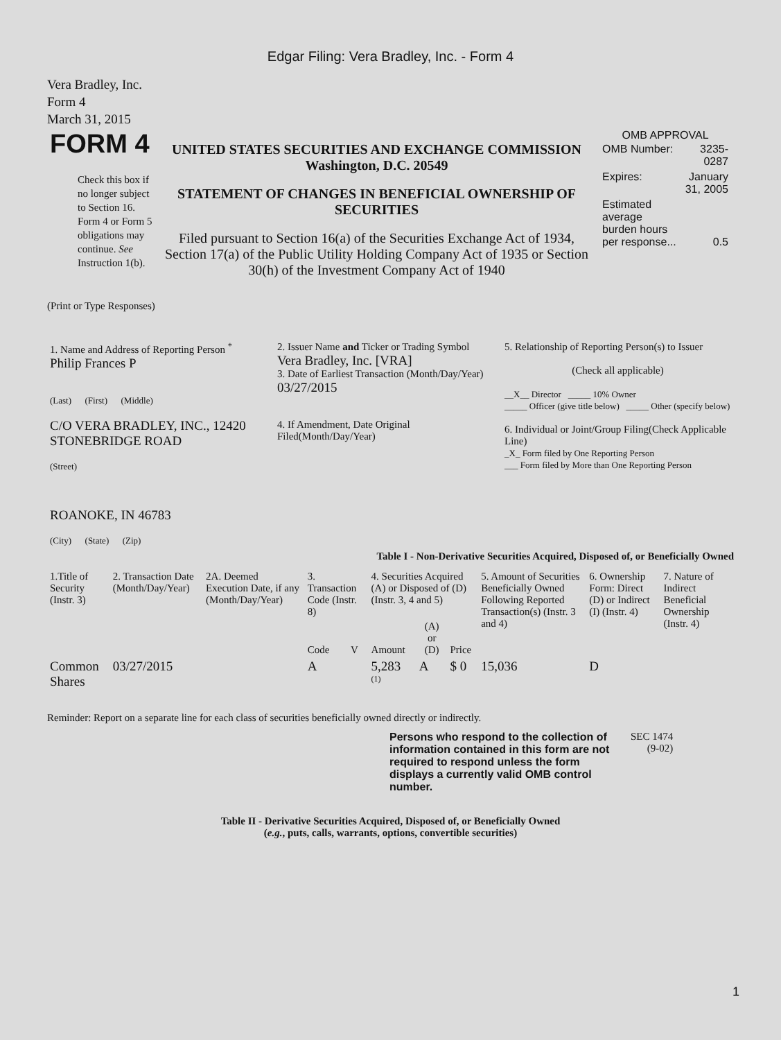Edgar Filing: Vera Bradley, Inc. - Form 4
Vera Bradley, Inc.
Form 4
March 31, 2015
| FORM 4 Check this box if no longer subject to Section 16. Form 4 or Form 5 obligations may continue. See Instruction 1(b). | UNITED STATES SECURITIES AND EXCHANGE COMMISSION Washington, D.C. 20549 STATEMENT OF CHANGES IN BENEFICIAL OWNERSHIP OF SECURITIES Filed pursuant to Section 16(a) of the Securities Exchange Act of 1934, Section 17(a) of the Public Utility Holding Company Act of 1935 or Section 30(h) of the Investment Company Act of 1940 | OMB APPROVAL / OMB Number: / 3235-0287 / / Expires: / January 31, 2005 / / Estimated average burden hours per response... / 0.5 / |
(Print or Type Responses)
| 1. Name and Address of Reporting Person <sup>*</sup> Philip Frances P (Last) (First) (Middle) C/O VERA BRADLEY, INC., 12420 STONEBRIDGE ROAD (Street) ROANOKE, IN 46783 (City) (State) (Zip) | 2. Issuer Name and Ticker or Trading Symbol Vera Bradley, Inc. [VRA] 3. Date of Earliest Transaction (Month/Day/Year) 03/27/2015 4. If Amendment, Date Original Filed(Month/Day/Year) | 5. Relationship of Reporting Person(s) to Issuer (Check all applicable) __X__ Director _____ 10% Owner _____ Officer (give title below) _____ Other (specify below) 6. Individual or Joint/Group Filing(Check Applicable Line) _X_ Form filed by One Reporting Person ___ Form filed by More than One Reporting Person |
Table I - Non-Derivative Securities Acquired, Disposed of, or Beneficially Owned
| 1.Title of Security (Instr. 3) | 2. Transaction Date (Month/Day/Year) | 2A. Deemed Execution Date, if any (Month/Day/Year) | 3. Transaction Code (Instr. 8) | | 4. Securities Acquired (A) or Disposed of (D) (Instr. 3, 4 and 5) | | | 5. Amount of Securities Beneficially Owned Following Reported Transaction(s) (Instr. 3 and 4) | 6. Ownership Form: Direct (D) or Indirect (I) (Instr. 4) | 7. Nature of Indirect Beneficial Ownership (Instr. 4) |
| | | | Code | V | Amount | (A) or (D) | Price | | | |
| Common Shares | 03/27/2015 | | A | | 5,283 <sup>(1)</sup> | A | $ 0 | 15,036 | D | |
Reminder: Report on a separate line for each class of securities beneficially owned directly or indirectly.
| Persons who respond to the collection of information contained in this form are not required to respond unless the form displays a currently valid OMB control number. | SEC 1474 (9-02) |
Table II - Derivative Securities Acquired, Disposed of, or Beneficially Owned
(e.g., puts, calls, warrants, options, convertible securities)
1